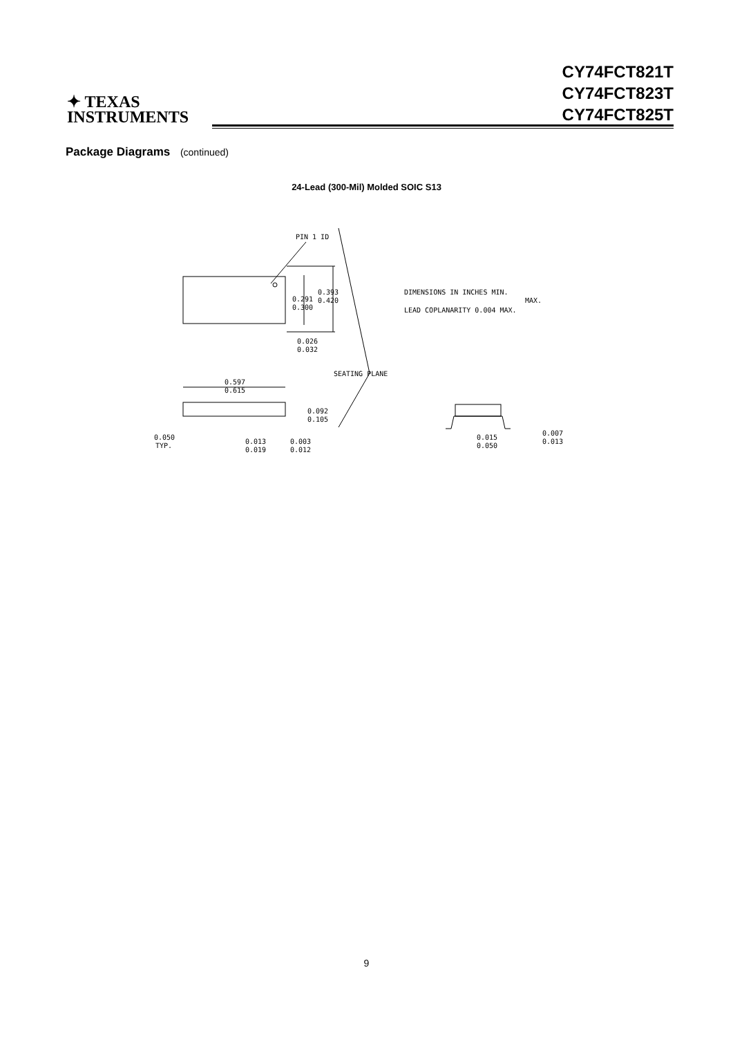✦ TEXAS
INSTRUMENTS
CY74FCT821T
CY74FCT823T
CY74FCT825T
Package Diagrams (continued)
24-Lead (300-Mil) Molded SOIC S13
PIN 1 ID
0.393
0.420
0.291
0.300
0.026
0.032
DIMENSIONS IN INCHES MIN.
MAX.
LEAD COPLANARITY 0.004 MAX.
SEATING PLANE
0.597
0.615
0.092
0.105
0.050
TYP.
0.013
0.019
0.003
0.012
0.015
0.050
0.007
0.013
9